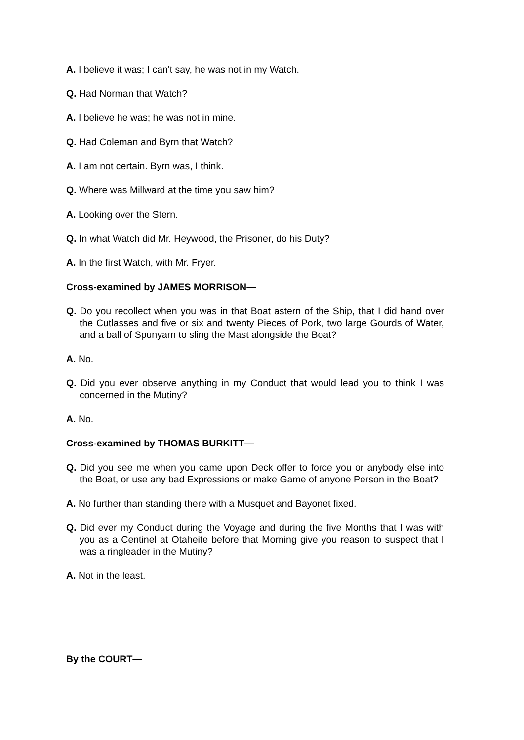A. I believe it was; I can't say, he was not in my Watch.
Q. Had Norman that Watch?
A. I believe he was; he was not in mine.
Q. Had Coleman and Byrn that Watch?
A. I am not certain. Byrn was, I think.
Q. Where was Millward at the time you saw him?
A. Looking over the Stern.
Q. In what Watch did Mr. Heywood, the Prisoner, do his Duty?
A. In the first Watch, with Mr. Fryer.
Cross-examined by JAMES MORRISON—
Q. Do you recollect when you was in that Boat astern of the Ship, that I did hand over the Cutlasses and five or six and twenty Pieces of Pork, two large Gourds of Water, and a ball of Spunyarn to sling the Mast alongside the Boat?
A. No.
Q. Did you ever observe anything in my Conduct that would lead you to think I was concerned in the Mutiny?
A. No.
Cross-examined by THOMAS BURKITT—
Q. Did you see me when you came upon Deck offer to force you or anybody else into the Boat, or use any bad Expressions or make Game of anyone Person in the Boat?
A. No further than standing there with a Musquet and Bayonet fixed.
Q. Did ever my Conduct during the Voyage and during the five Months that I was with you as a Centinel at Otaheite before that Morning give you reason to suspect that I was a ringleader in the Mutiny?
A. Not in the least.
By the COURT—